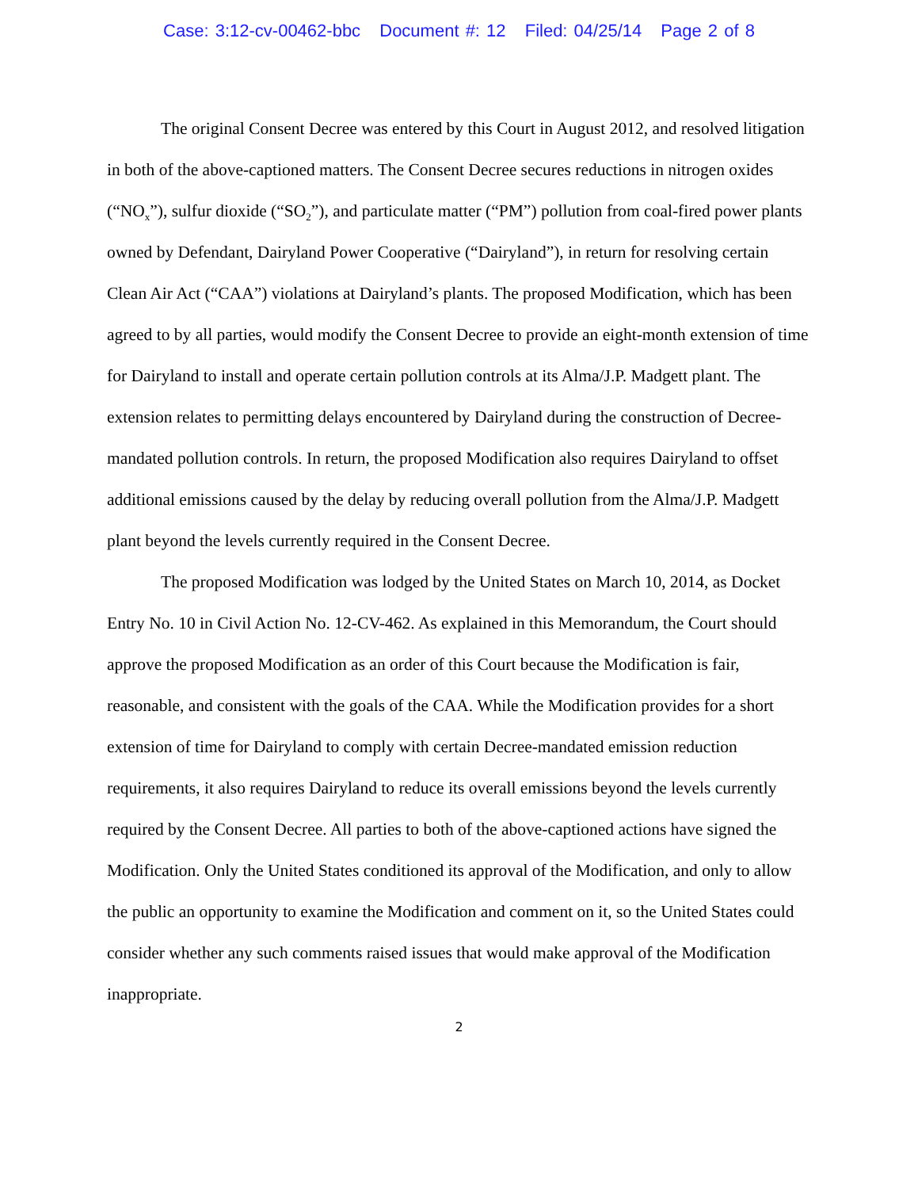Case: 3:12-cv-00462-bbc Document #: 12 Filed: 04/25/14 Page 2 of 8
The original Consent Decree was entered by this Court in August 2012, and resolved litigation in both of the above-captioned matters. The Consent Decree secures reductions in nitrogen oxides (“NO<sub>x</sub>”), sulfur dioxide (“SO<sub>2</sub>”), and particulate matter (“PM”) pollution from coal-fired power plants owned by Defendant, Dairyland Power Cooperative (“Dairyland”), in return for resolving certain Clean Air Act (“CAA”) violations at Dairyland’s plants. The proposed Modification, which has been agreed to by all parties, would modify the Consent Decree to provide an eight-month extension of time for Dairyland to install and operate certain pollution controls at its Alma/J.P. Madgett plant. The extension relates to permitting delays encountered by Dairyland during the construction of Decree-mandated pollution controls. In return, the proposed Modification also requires Dairyland to offset additional emissions caused by the delay by reducing overall pollution from the Alma/J.P. Madgett plant beyond the levels currently required in the Consent Decree.
The proposed Modification was lodged by the United States on March 10, 2014, as Docket Entry No. 10 in Civil Action No. 12-CV-462. As explained in this Memorandum, the Court should approve the proposed Modification as an order of this Court because the Modification is fair, reasonable, and consistent with the goals of the CAA. While the Modification provides for a short extension of time for Dairyland to comply with certain Decree-mandated emission reduction requirements, it also requires Dairyland to reduce its overall emissions beyond the levels currently required by the Consent Decree. All parties to both of the above-captioned actions have signed the Modification. Only the United States conditioned its approval of the Modification, and only to allow the public an opportunity to examine the Modification and comment on it, so the United States could consider whether any such comments raised issues that would make approval of the Modification inappropriate.
2